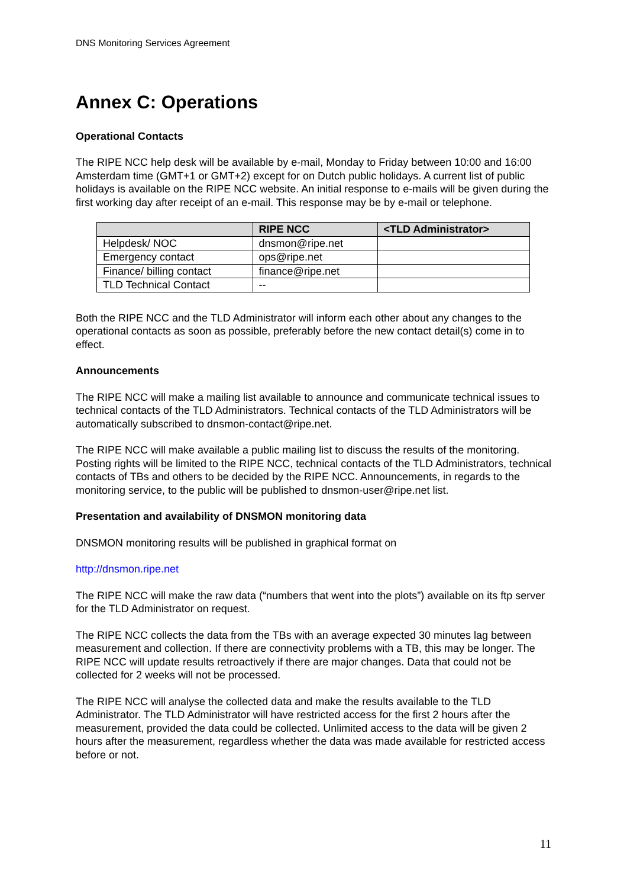DNS Monitoring Services Agreement
Annex C: Operations
Operational Contacts
The RIPE NCC help desk will be available by e-mail, Monday to Friday between 10:00 and 16:00 Amsterdam time (GMT+1 or GMT+2) except for on Dutch public holidays. A current list of public holidays is available on the RIPE NCC website. An initial response to e-mails will be given during the first working day after receipt of an e-mail. This response may be by e-mail or telephone.
| | RIPE NCC | <TLD Administrator> |
| --- | --- | --- |
| Helpdesk/ NOC | dnsmon@ripe.net | |
| Emergency contact | ops@ripe.net | |
| Finance/ billing contact | finance@ripe.net | |
| TLD Technical Contact | -- | |
Both the RIPE NCC and the TLD Administrator will inform each other about any changes to the operational contacts as soon as possible, preferably before the new contact detail(s) come in to effect.
Announcements
The RIPE NCC will make a mailing list available to announce and communicate technical issues to technical contacts of the TLD Administrators. Technical contacts of the TLD Administrators will be automatically subscribed to dnsmon-contact@ripe.net.
The RIPE NCC will make available a public mailing list to discuss the results of the monitoring. Posting rights will be limited to the RIPE NCC, technical contacts of the TLD Administrators, technical contacts of TBs and others to be decided by the RIPE NCC. Announcements, in regards to the monitoring service, to the public will be published to dnsmon-user@ripe.net list.
Presentation and availability of DNSMON monitoring data
DNSMON monitoring results will be published in graphical format on
http://dnsmon.ripe.net
The RIPE NCC will make the raw data (“numbers that went into the plots”) available on its ftp server for the TLD Administrator on request.
The RIPE NCC collects the data from the TBs with an average expected 30 minutes lag between measurement and collection. If there are connectivity problems with a TB, this may be longer. The RIPE NCC will update results retroactively if there are major changes. Data that could not be collected for 2 weeks will not be processed.
The RIPE NCC will analyse the collected data and make the results available to the TLD Administrator. The TLD Administrator will have restricted access for the first 2 hours after the measurement, provided the data could be collected. Unlimited access to the data will be given 2 hours after the measurement, regardless whether the data was made available for restricted access before or not.
11